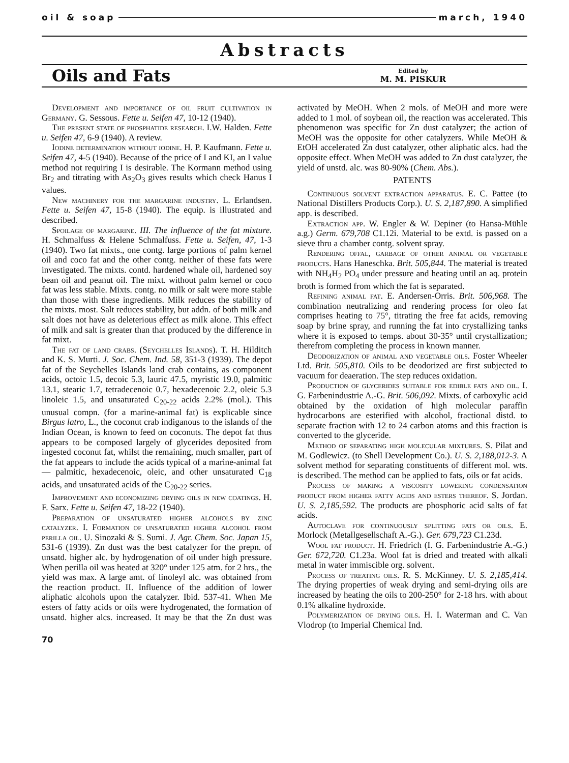oil & soap march, 1940
Abstracts
Oils and Fats
Edited by
M. M. PISKUR
Development and importance of oil fruit cultivation in Germany. G. Sessous. Fette u. Seifen 47, 10-12 (1940).
The present state of phosphatide research. I.W. Halden. Fette u. Seifen 47, 6-9 (1940). A review.
Iodine determination without iodine. H. P. Kaufmann. Fette u. Seifen 47, 4-5 (1940). Because of the price of I and KI, an I value method not requiring I is desirable. The Kormann method using Br<sub>2</sub> and titrating with As<sub>2</sub>O<sub>3</sub> gives results which check Hanus I values.
New machinery for the margarine industry. L. Erlandsen. Fette u. Seifen 47, 15-8 (1940). The equip. is illustrated and described.
Spoilage of margarine. III. The influence of the fat mixture. H. Schmalfuss & Helene Schmalfuss. Fette u. Seifen, 47, 1-3 (1940). Two fat mixts., one contg. large portions of palm kernel oil and coco fat and the other contg. neither of these fats were investigated. The mixts. contd. hardened whale oil, hardened soy bean oil and peanut oil. The mixt. without palm kernel or coco fat was less stable. Mixts. contg. no milk or salt were more stable than those with these ingredients. Milk reduces the stability of the mixts. most. Salt reduces stability, but addn. of both milk and salt does not have as deleterious effect as milk alone. This effect of milk and salt is greater than that produced by the difference in fat mixt.
The fat of land crabs. (Seychelles Islands). T. H. Hilditch and K. S. Murti. J. Soc. Chem. Ind. 58, 351-3 (1939). The depot fat of the Seychelles Islands land crab contains, as component acids, octoic 1.5, decoic 5.3, lauric 47.5, myristic 19.0, palmitic 13.1, stearic 1.7, tetradecenoic 0.7, hexadecenoic 2.2, oleic 5.3 linoleic 1.5, and unsaturated C<sub>20-22</sub> acids 2.2% (mol.). This unusual compn. (for a marine-animal fat) is explicable since Birgus latro, L., the coconut crab indiganous to the islands of the Indian Ocean, is known to feed on coconuts. The depot fat thus appears to be composed largely of glycerides deposited from ingested coconut fat, whilst the remaining, much smaller, part of the fat appears to include the acids typical of a marine-animal fat — palmitic, hexadecenoic, oleic, and other unsaturated C<sub>18</sub> acids, and unsaturated acids of the C<sub>20-22</sub> series.
Improvement and economizing drying oils in new coatings. H. F. Sarx. Fette u. Seifen 47, 18-22 (1940).
Preparation of unsaturated higher alcohols by zinc catalyzer. I. Formation of unsaturated higher alcohol from perilla oil. U. Sinozaki & S. Sumi. J. Agr. Chem. Soc. Japan 15, 531-6 (1939). Zn dust was the best catalyzer for the prepn. of unsatd. higher alc. by hydrogenation of oil under high pressure. When perilla oil was heated at 320° under 125 atm. for 2 hrs., the yield was max. A large amt. of linoleyl alc. was obtained from the reaction product. II. Influence of the addition of lower aliphatic alcohols upon the catalyzer. Ibid. 537-41. When Me esters of fatty acids or oils were hydrogenated, the formation of unsatd. higher alcs. increased. It may be that the Zn dust was activated by MeOH. When 2 mols. of MeOH and more were added to 1 mol. of soybean oil, the reaction was accelerated. This phenomenon was specific for Zn dust catalyzer; the action of MeOH was the opposite for other catalyzers. While MeOH & EtOH accelerated Zn dust catalyzer, other aliphatic alcs. had the opposite effect. When MeOH was added to Zn dust catalyzer, the yield of unstd. alc. was 80-90% (Chem. Abs.).
PATENTS
Continuous solvent extraction apparatus. E. C. Pattee (to National Distillers Products Corp.). U. S. 2,187,890. A simplified app. is described.
Extraction app. W. Engler & W. Depiner (to Hansa-Mühle a.g.) Germ. 679,708 C1.12i. Material to be extd. is passed on a sieve thru a chamber contg. solvent spray.
Rendering offal, garbage of other animal or vegetable products. Hans Haneschka. Brit. 505,844. The material is treated with NH<sub>4</sub>H<sub>2</sub> PO<sub>4</sub> under pressure and heating until an aq. protein broth is formed from which the fat is separated.
Refining animal fat. E. Andersen-Orris. Brit. 506,968. The combination neutralizing and rendering process for oleo fat comprises heating to 75°, titrating the free fat acids, removing soap by brine spray, and running the fat into crystallizing tanks where it is exposed to temps. about 30-35° until crystallization; therefrom completing the process in known manner.
Deodorization of animal and vegetable oils. Foster Wheeler Ltd. Brit. 505,810. Oils to be deodorized are first subjected to vacuum for deaeration. The step reduces oxidation.
Production of glycerides suitable for edible fats and oil. I. G. Farbenindustrie A.-G. Brit. 506,092. Mixts. of carboxylic acid obtained by the oxidation of high molecular paraffin hydrocarbons are esterified with alcohol, fractional distd. to separate fraction with 12 to 24 carbon atoms and this fraction is converted to the glyceride.
Method of separating high molecular mixtures. S. Pilat and M. Godlewicz. (to Shell Development Co.). U. S. 2,188,012-3. A solvent method for separating constituents of different mol. wts. is described. The method can be applied to fats, oils or fat acids.
Process of making a viscosity lowering condensation product from higher fatty acids and esters thereof. S. Jordan. U. S. 2,185,592. The products are phosphoric acid salts of fat acids.
Autoclave for continuously splitting fats or oils. E. Morlock (Metallgesellschaft A.-G.). Ger. 679,723 C1.23d.
Wool fat product. H. Friedrich (I. G. Farbenindustrie A.-G.) Ger. 672,720. C1.23a. Wool fat is dried and treated with alkali metal in water immiscible org. solvent.
Process of treating oils. R. S. McKinney. U. S. 2,185,414. The drying properties of weak drying and semi-drying oils are increased by heating the oils to 200-250° for 2-18 hrs. with about 0.1% alkaline hydroxide.
Polymerization of drying oils. H. I. Waterman and C. Van Vlodrop (to Imperial Chemical Ind.
70